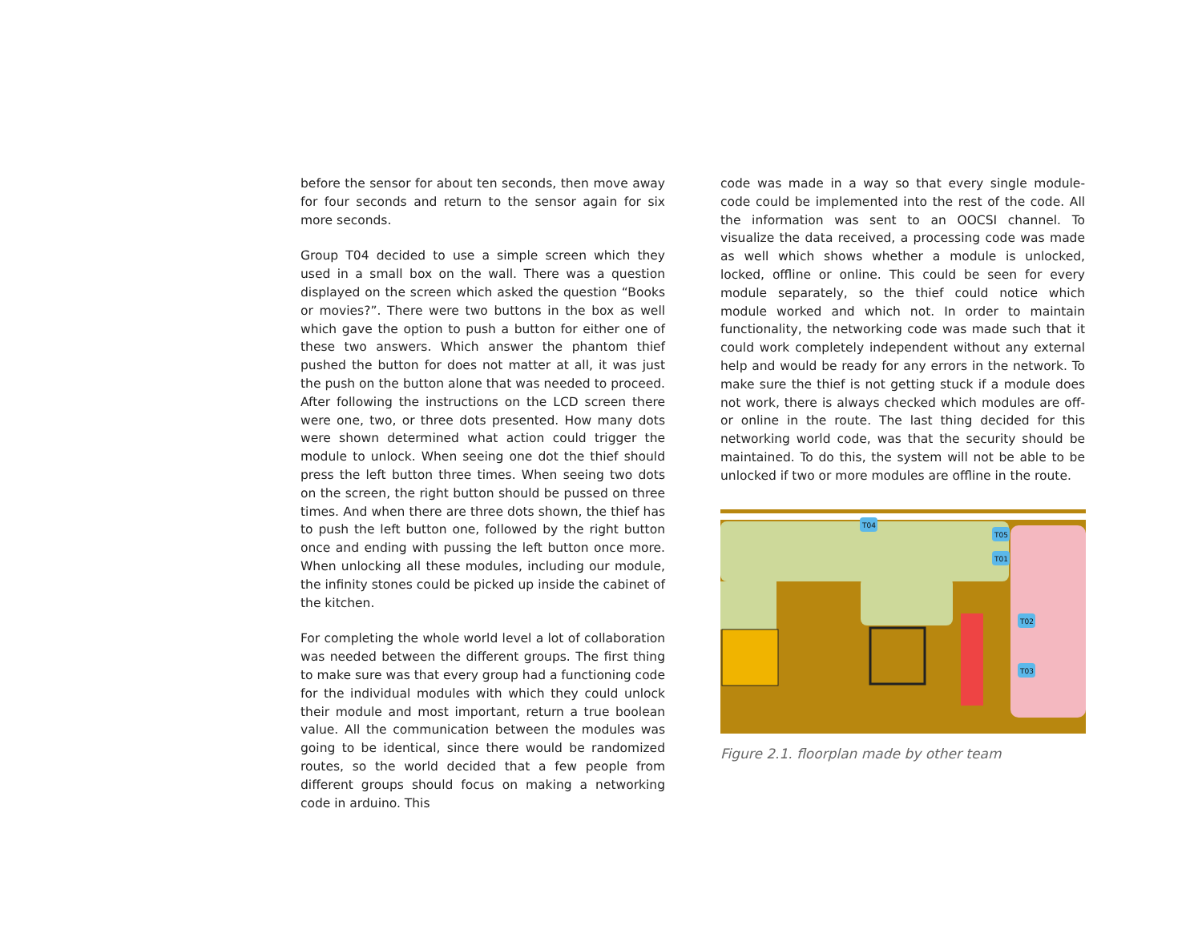before the sensor for about ten seconds, then move away for four seconds and return to the sensor again for six more seconds.
Group T04 decided to use a simple screen which they used in a small box on the wall. There was a question displayed on the screen which asked the question “Books or movies?”. There were two buttons in the box as well which gave the option to push a button for either one of these two answers. Which answer the phantom thief pushed the button for does not matter at all, it was just the push on the button alone that was needed to proceed. After following the instructions on the LCD screen there were one, two, or three dots presented. How many dots were shown determined what action could trigger the module to unlock. When seeing one dot the thief should press the left button three times. When seeing two dots on the screen, the right button should be pussed on three times. And when there are three dots shown, the thief has to push the left button one, followed by the right button once and ending with pussing the left button once more. When unlocking all these modules, including our module, the infinity stones could be picked up inside the cabinet of the kitchen.
For completing the whole world level a lot of collaboration was needed between the different groups. The first thing to make sure was that every group had a functioning code for the individual modules with which they could unlock their module and most important, return a true boolean value. All the communication between the modules was going to be identical, since there would be randomized routes, so the world decided that a few people from different groups should focus on making a networking code in arduino. This
code was made in a way so that every single module-code could be implemented into the rest of the code. All the information was sent to an OOCSI channel. To visualize the data received, a processing code was made as well which shows whether a module is unlocked, locked, offline or online. This could be seen for every module separately, so the thief could notice which module worked and which not. In order to maintain functionality, the networking code was made such that it could work completely independent without any external help and would be ready for any errors in the network. To make sure the thief is not getting stuck if a module does not work, there is always checked which modules are off- or online in the route. The last thing decided for this networking world code, was that the security should be maintained. To do this, the system will not be able to be unlocked if two or more modules are offline in the route.
T04
T05
T01
T02
T03
Figure 2.1. floorplan made by other team